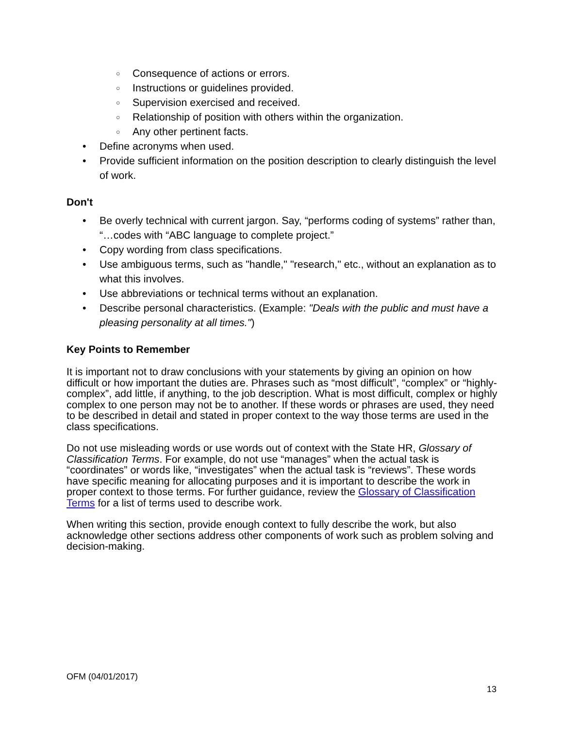○ Consequence of actions or errors.
○ Instructions or guidelines provided.
○ Supervision exercised and received.
○ Relationship of position with others within the organization.
○ Any other pertinent facts.
• Define acronyms when used.
• Provide sufficient information on the position description to clearly distinguish the level of work.
Don't
• Be overly technical with current jargon. Say, “performs coding of systems” rather than, “…codes with “ABC language to complete project.”
• Copy wording from class specifications.
• Use ambiguous terms, such as "handle," "research," etc., without an explanation as to what this involves.
• Use abbreviations or technical terms without an explanation.
• Describe personal characteristics. (Example: "Deals with the public and must have a pleasing personality at all times.")
Key Points to Remember
It is important not to draw conclusions with your statements by giving an opinion on how difficult or how important the duties are. Phrases such as “most difficult”, “complex” or “highly-complex”, add little, if anything, to the job description. What is most difficult, complex or highly complex to one person may not be to another. If these words or phrases are used, they need to be described in detail and stated in proper context to the way those terms are used in the class specifications.
Do not use misleading words or use words out of context with the State HR, Glossary of Classification Terms. For example, do not use “manages” when the actual task is “coordinates” or words like, “investigates” when the actual task is “reviews”. These words have specific meaning for allocating purposes and it is important to describe the work in proper context to those terms. For further guidance, review the Glossary of Classification Terms for a list of terms used to describe work.
When writing this section, provide enough context to fully describe the work, but also acknowledge other sections address other components of work such as problem solving and decision-making.
OFM (04/01/2017)
13